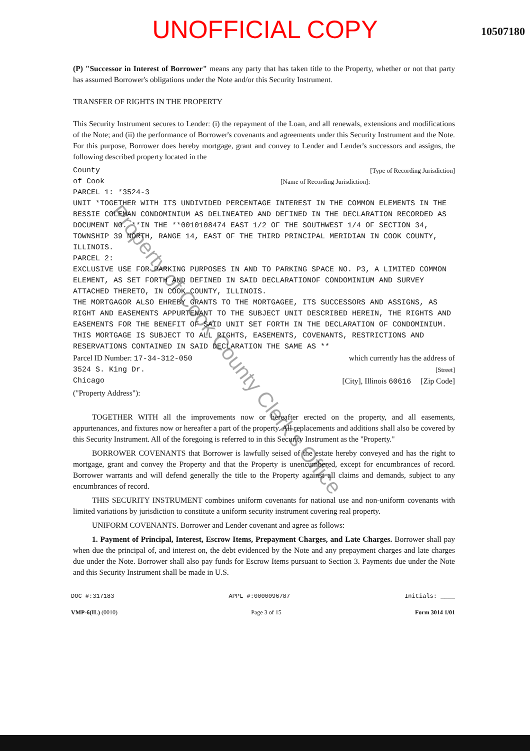UNOFFICIAL COPY
10507180
(P) "Successor in Interest of Borrower" means any party that has taken title to the Property, whether or not that party has assumed Borrower's obligations under the Note and/or this Security Instrument.
TRANSFER OF RIGHTS IN THE PROPERTY
This Security Instrument secures to Lender: (i) the repayment of the Loan, and all renewals, extensions and modifications of the Note; and (ii) the performance of Borrower's covenants and agreements under this Security Instrument and the Note. For this purpose, Borrower does hereby mortgage, grant and convey to Lender and Lender's successors and assigns, the following described property located in the
County [Type of Recording Jurisdiction]
of Cook [Name of Recording Jurisdiction]:
PARCEL 1: *3524-3
UNIT *TOGETHER WITH ITS UNDIVIDED PERCENTAGE INTEREST IN THE COMMON ELEMENTS IN THE BESSIE COLEMAN CONDOMINIUM AS DELINEATED AND DEFINED IN THE DECLARATION RECORDED AS DOCUMENT NO. **IN THE **0010108474 EAST 1/2 OF THE SOUTHWEST 1/4 OF SECTION 34, TOWNSHIP 39 NORTH, RANGE 14, EAST OF THE THIRD PRINCIPAL MERIDIAN IN COOK COUNTY, ILLINOIS.
PARCEL 2:
EXCLUSIVE USE FOR PARKING PURPOSES IN AND TO PARKING SPACE NO. P3, A LIMITED COMMON ELEMENT, AS SET FORTH AND DEFINED IN SAID DECLARATIONOF CONDOMINIUM AND SURVEY ATTACHED THERETO, IN COOK COUNTY, ILLINOIS.
THE MORTGAGOR ALSO EHREBY GRANTS TO THE MORTGAGEE, ITS SUCCESSORS AND ASSIGNS, AS RIGHT AND EASEMENTS APPURTENANT TO THE SUBJECT UNIT DESCRIBED HEREIN, THE RIGHTS AND EASEMENTS FOR THE BENEFIT OF SAID UNIT SET FORTH IN THE DECLARATION OF CONDOMINIUM. THIS MORTGAGE IS SUBJECT TO ALL RIGHTS, EASEMENTS, COVENANTS, RESTRICTIONS AND RESERVATIONS CONTAINED IN SAID DECLARATION THE SAME AS **
Parcel ID Number: 17-34-312-050 which currently has the address of
3524 S. King Dr. [Street]
Chicago [City], Illinois 60616 [Zip Code]
("Property Address"):
TOGETHER WITH all the improvements now or hereafter erected on the property, and all easements, appurtenances, and fixtures now or hereafter a part of the property. All replacements and additions shall also be covered by this Security Instrument. All of the foregoing is referred to in this Security Instrument as the "Property."
BORROWER COVENANTS that Borrower is lawfully seised of the estate hereby conveyed and has the right to mortgage, grant and convey the Property and that the Property is unencumbered, except for encumbrances of record. Borrower warrants and will defend generally the title to the Property against all claims and demands, subject to any encumbrances of record.
THIS SECURITY INSTRUMENT combines uniform covenants for national use and non-uniform covenants with limited variations by jurisdiction to constitute a uniform security instrument covering real property.
UNIFORM COVENANTS. Borrower and Lender covenant and agree as follows:
1. Payment of Principal, Interest, Escrow Items, Prepayment Charges, and Late Charges. Borrower shall pay when due the principal of, and interest on, the debt evidenced by the Note and any prepayment charges and late charges due under the Note. Borrower shall also pay funds for Escrow Items pursuant to Section 3. Payments due under the Note and this Security Instrument shall be made in U.S.
DOC #:317183 APPL #:0000096787 Initials: ____
VMP-6(IL) (0010) Page 3 of 15 Form 3014 1/01
Property of Cook County Clerk's Office